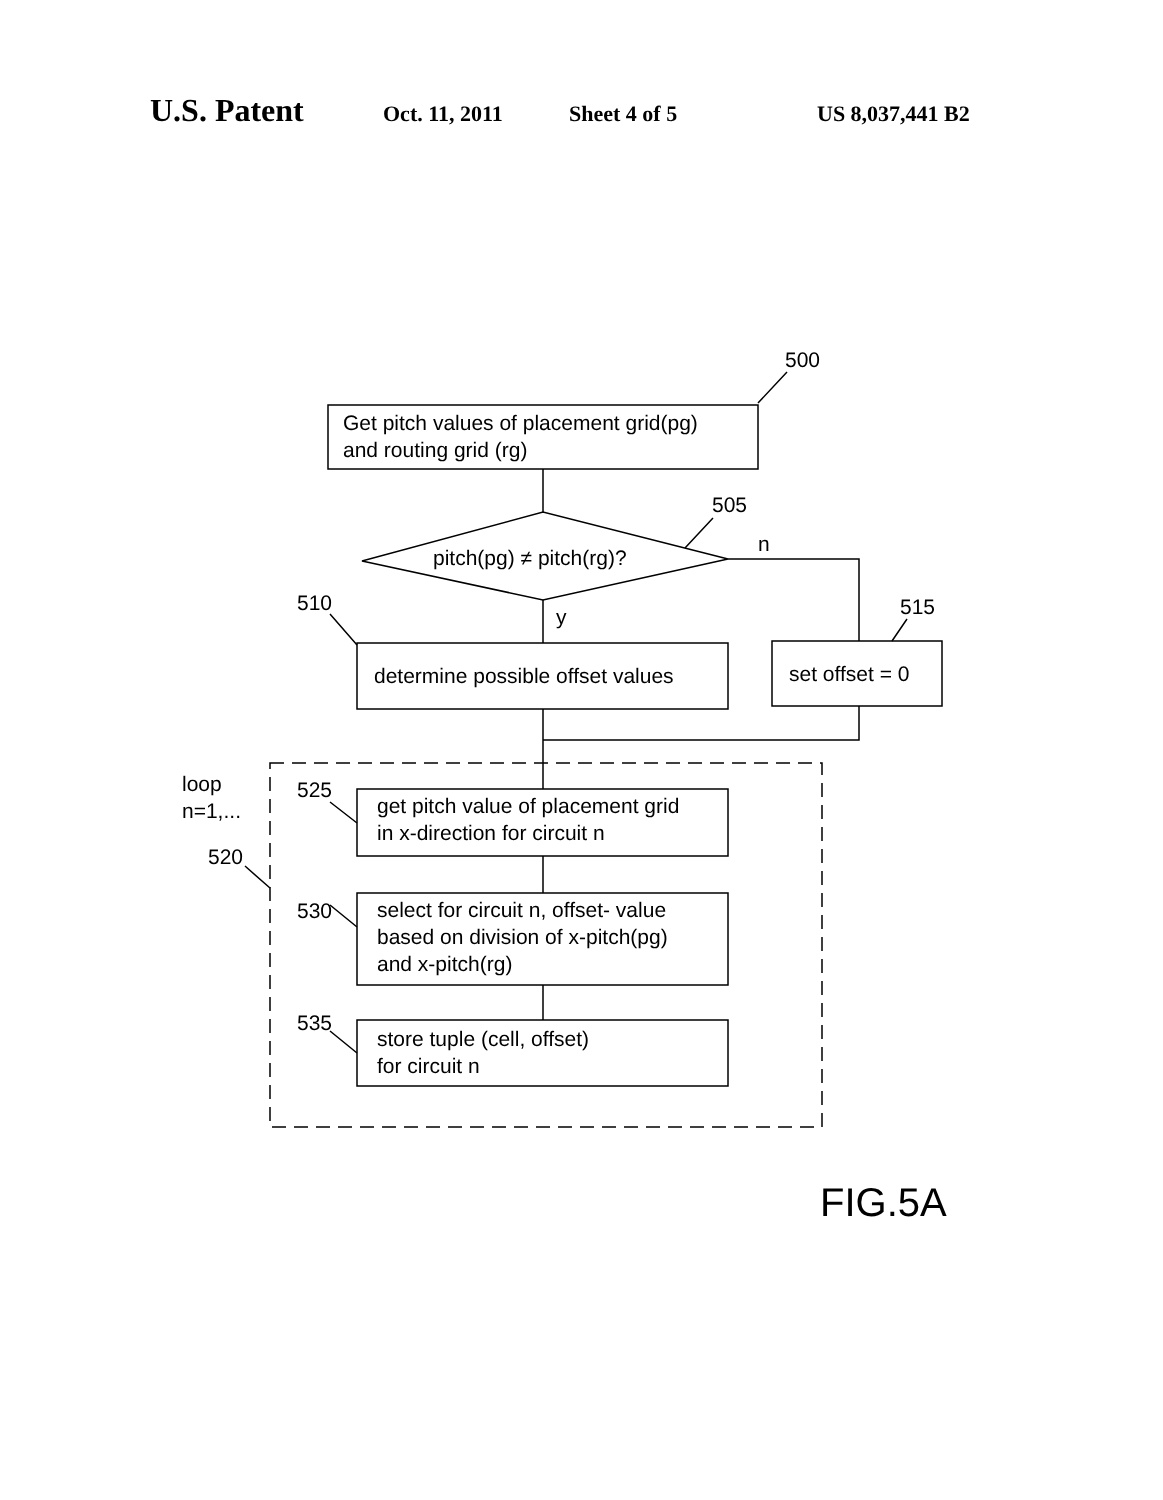U.S. Patent Oct. 11, 2011 Sheet 4 of 5 US 8,037,441 B2
Get pitch values of placement grid(pg)
and routing grid (rg)
500
505
pitch(pg) ≠ pitch(rg)?
n
y
510 515
determine possible offset values
set offset = 0
loop
n=1,...
520
525
get pitch value of placement grid
in x-direction for circuit n
530
select for circuit n, offset- value
based on division of x-pitch(pg)
and x-pitch(rg)
535
store tuple (cell, offset)
for circuit n
FIG.5A